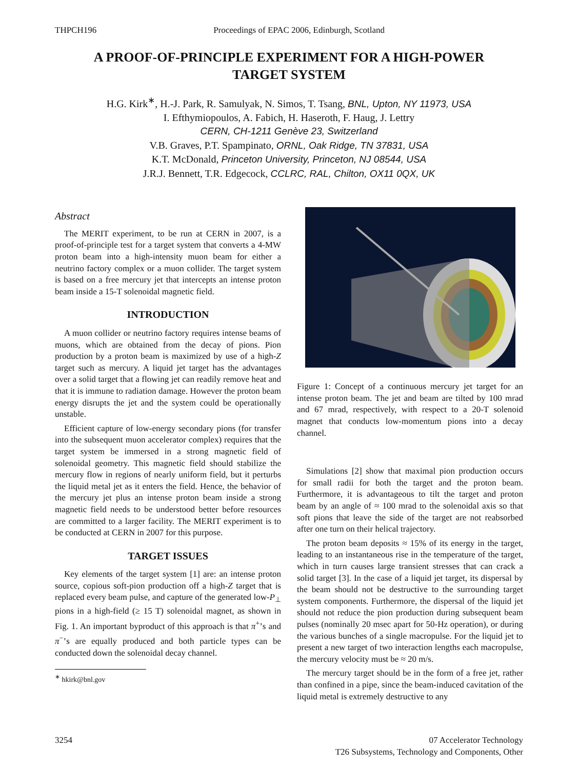THPCH196 Proceedings of EPAC 2006, Edinburgh, Scotland
A PROOF-OF-PRINCIPLE EXPERIMENT FOR A HIGH-POWER
TARGET SYSTEM
H.G. Kirk<sup>∗</sup>, H.-J. Park, R. Samulyak, N. Simos, T. Tsang, BNL, Upton, NY 11973, USA
I. Efthymiopoulos, A. Fabich, H. Haseroth, F. Haug, J. Lettry
CERN, CH-1211 Genève 23, Switzerland
V.B. Graves, P.T. Spampinato, ORNL, Oak Ridge, TN 37831, USA
K.T. McDonald, Princeton University, Princeton, NJ 08544, USA
J.R.J. Bennett, T.R. Edgecock, CCLRC, RAL, Chilton, OX11 0QX, UK
Abstract
The MERIT experiment, to be run at CERN in 2007, is a proof-of-principle test for a target system that converts a 4-MW proton beam into a high-intensity muon beam for either a neutrino factory complex or a muon collider. The target system is based on a free mercury jet that intercepts an intense proton beam inside a 15-T solenoidal magnetic field.
INTRODUCTION
A muon collider or neutrino factory requires intense beams of muons, which are obtained from the decay of pions. Pion production by a proton beam is maximized by use of a high-Z target such as mercury. A liquid jet target has the advantages over a solid target that a flowing jet can readily remove heat and that it is immune to radiation damage. However the proton beam energy disrupts the jet and the system could be operationally unstable.
Efficient capture of low-energy secondary pions (for transfer into the subsequent muon accelerator complex) requires that the target system be immersed in a strong magnetic field of solenoidal geometry. This magnetic field should stabilize the mercury flow in regions of nearly uniform field, but it perturbs the liquid metal jet as it enters the field. Hence, the behavior of the mercury jet plus an intense proton beam inside a strong magnetic field needs to be understood better before resources are committed to a larger facility. The MERIT experiment is to be conducted at CERN in 2007 for this purpose.
TARGET ISSUES
Key elements of the target system [1] are: an intense proton source, copious soft-pion production off a high-Z target that is replaced every beam pulse, and capture of the generated low-P<sub>⊥</sub> pions in a high-field (≥ 15 T) solenoidal magnet, as shown in Fig. 1. An important byproduct of this approach is that π<sup>+</sup>’s and π<sup>−</sup>’s are equally produced and both particle types can be conducted down the solenoidal decay channel.
<sup>∗</sup> hkirk@bnl.gov
Figure 1: Concept of a continuous mercury jet target for an intense proton beam. The jet and beam are tilted by 100 mrad and 67 mrad, respectively, with respect to a 20-T solenoid magnet that conducts low-momentum pions into a decay channel.
Simulations [2] show that maximal pion production occurs for small radii for both the target and the proton beam. Furthermore, it is advantageous to tilt the target and proton beam by an angle of ≈ 100 mrad to the solenoidal axis so that soft pions that leave the side of the target are not reabsorbed after one turn on their helical trajectory.
The proton beam deposits ≈ 15% of its energy in the target, leading to an instantaneous rise in the temperature of the target, which in turn causes large transient stresses that can crack a solid target [3]. In the case of a liquid jet target, its dispersal by the beam should not be destructive to the surrounding target system components. Furthermore, the dispersal of the liquid jet should not reduce the pion production during subsequent beam pulses (nominally 20 msec apart for 50-Hz operation), or during the various bunches of a single macropulse. For the liquid jet to present a new target of two interaction lengths each macropulse, the mercury velocity must be ≈ 20 m/s.
The mercury target should be in the form of a free jet, rather than confined in a pipe, since the beam-induced cavitation of the liquid metal is extremely destructive to any
3254 07 Accelerator Technology
T26 Subsystems, Technology and Components, Other